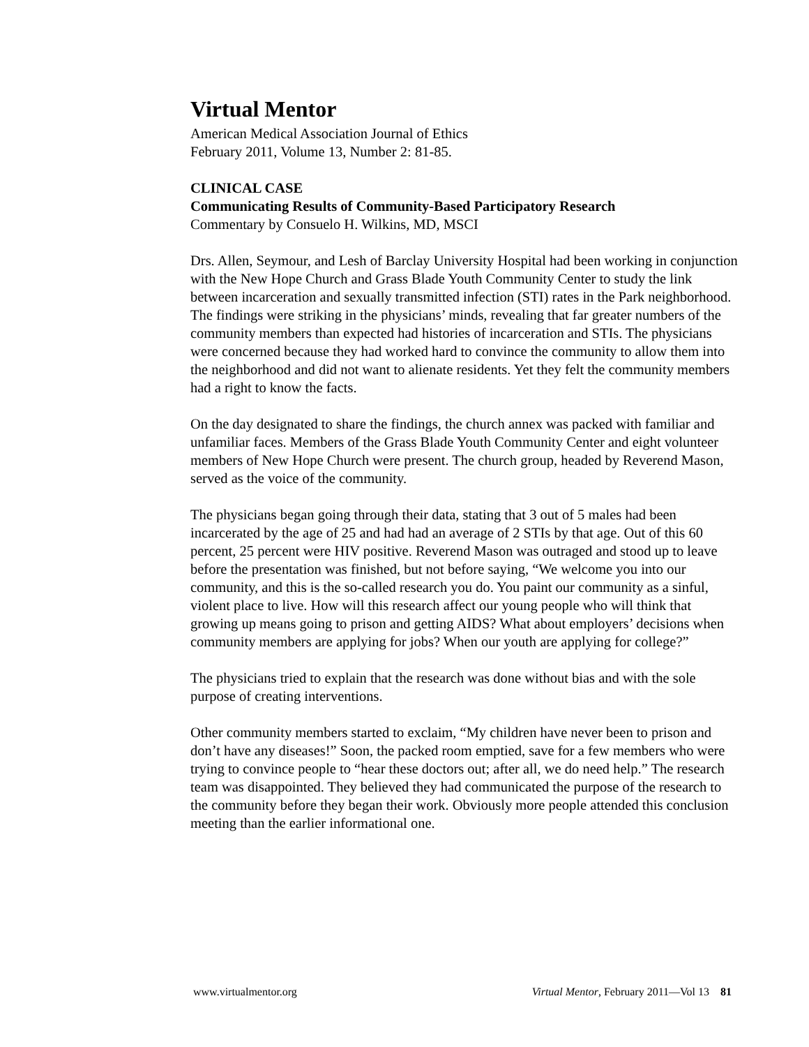Virtual Mentor
American Medical Association Journal of Ethics
February 2011, Volume 13, Number 2: 81-85.
CLINICAL CASE
Communicating Results of Community-Based Participatory Research
Commentary by Consuelo H. Wilkins, MD, MSCI
Drs. Allen, Seymour, and Lesh of Barclay University Hospital had been working in conjunction with the New Hope Church and Grass Blade Youth Community Center to study the link between incarceration and sexually transmitted infection (STI) rates in the Park neighborhood. The findings were striking in the physicians’ minds, revealing that far greater numbers of the community members than expected had histories of incarceration and STIs. The physicians were concerned because they had worked hard to convince the community to allow them into the neighborhood and did not want to alienate residents. Yet they felt the community members had a right to know the facts.
On the day designated to share the findings, the church annex was packed with familiar and unfamiliar faces. Members of the Grass Blade Youth Community Center and eight volunteer members of New Hope Church were present. The church group, headed by Reverend Mason, served as the voice of the community.
The physicians began going through their data, stating that 3 out of 5 males had been incarcerated by the age of 25 and had had an average of 2 STIs by that age. Out of this 60 percent, 25 percent were HIV positive. Reverend Mason was outraged and stood up to leave before the presentation was finished, but not before saying, “We welcome you into our community, and this is the so-called research you do. You paint our community as a sinful, violent place to live. How will this research affect our young people who will think that growing up means going to prison and getting AIDS? What about employers’ decisions when community members are applying for jobs? When our youth are applying for college?”
The physicians tried to explain that the research was done without bias and with the sole purpose of creating interventions.
Other community members started to exclaim, “My children have never been to prison and don’t have any diseases!” Soon, the packed room emptied, save for a few members who were trying to convince people to “hear these doctors out; after all, we do need help.” The research team was disappointed. They believed they had communicated the purpose of the research to the community before they began their work. Obviously more people attended this conclusion meeting than the earlier informational one.
www.virtualmentor.org Virtual Mentor, February 2011—Vol 13 81